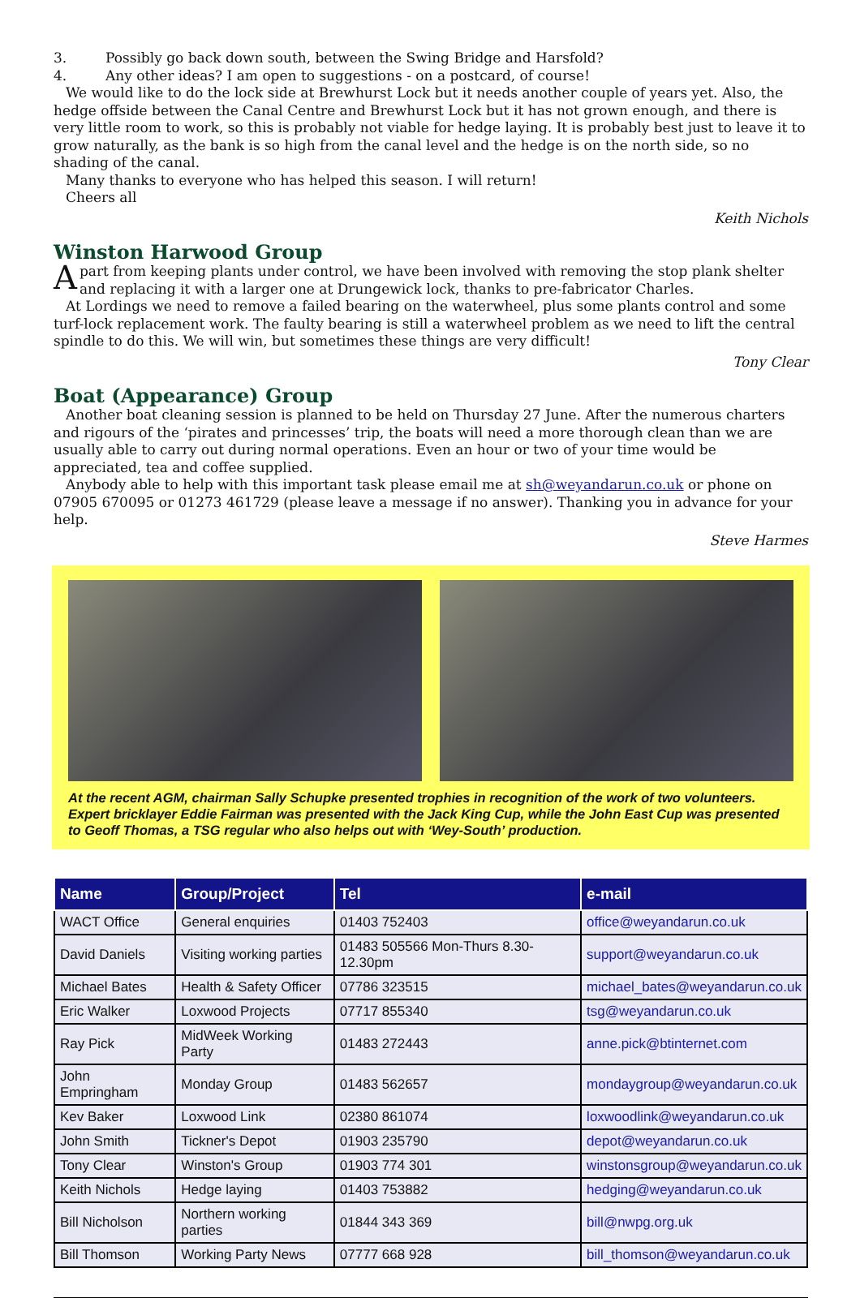3. Possibly go back down south, between the Swing Bridge and Harsfold?
4. Any other ideas? I am open to suggestions - on a postcard, of course!
We would like to do the lock side at Brewhurst Lock but it needs another couple of years yet. Also, the hedge offside between the Canal Centre and Brewhurst Lock but it has not grown enough, and there is very little room to work, so this is probably not viable for hedge laying. It is probably best just to leave it to grow naturally, as the bank is so high from the canal level and the hedge is on the north side, so no shading of the canal.
Many thanks to everyone who has helped this season. I will return!
Cheers all
Keith Nichols
Winston Harwood Group
Apart from keeping plants under control, we have been involved with removing the stop plank shelter and replacing it with a larger one at Drungewick lock, thanks to pre-fabricator Charles.
At Lordings we need to remove a failed bearing on the waterwheel, plus some plants control and some turf-lock replacement work. The faulty bearing is still a waterwheel problem as we need to lift the central spindle to do this. We will win, but sometimes these things are very difficult!
Tony Clear
Boat (Appearance) Group
Another boat cleaning session is planned to be held on Thursday 27 June. After the numerous charters and rigours of the ‘pirates and princesses’ trip, the boats will need a more thorough clean than we are usually able to carry out during normal operations. Even an hour or two of your time would be appreciated, tea and coffee supplied.
Anybody able to help with this important task please email me at sh@weyandarun.co.uk or phone on 07905 670095 or 01273 461729 (please leave a message if no answer). Thanking you in advance for your help.
Steve Harmes
At the recent AGM, chairman Sally Schupke presented trophies in recognition of the work of two volunteers. Expert bricklayer Eddie Fairman was presented with the Jack King Cup, while the John East Cup was presented to Geoff Thomas, a TSG regular who also helps out with ‘Wey-South’ production.
| Name | Group/Project | Tel | e-mail |
| --- | --- | --- | --- |
| WACT Office | General enquiries | 01403 752403 | office@weyandarun.co.uk |
| David Daniels | Visiting working parties | 01483 505566 Mon-Thurs 8.30-12.30pm | support@weyandarun.co.uk |
| Michael Bates | Health & Safety Officer | 07786 323515 | michael_bates@weyandarun.co.uk |
| Eric Walker | Loxwood Projects | 07717 855340 | tsg@weyandarun.co.uk |
| Ray Pick | MidWeek Working Party | 01483 272443 | anne.pick@btinternet.com |
| John Empringham | Monday Group | 01483 562657 | mondaygroup@weyandarun.co.uk |
| Kev Baker | Loxwood Link | 02380 861074 | loxwoodlink@weyandarun.co.uk |
| John Smith | Tickner's Depot | 01903 235790 | depot@weyandarun.co.uk |
| Tony Clear | Winston's Group | 01903 774 301 | winstonsgroup@weyandarun.co.uk |
| Keith Nichols | Hedge laying | 01403 753882 | hedging@weyandarun.co.uk |
| Bill Nicholson | Northern working parties | 01844 343 369 | bill@nwpg.org.uk |
| Bill Thomson | Working Party News | 07777 668 928 | bill_thomson@weyandarun.co.uk |